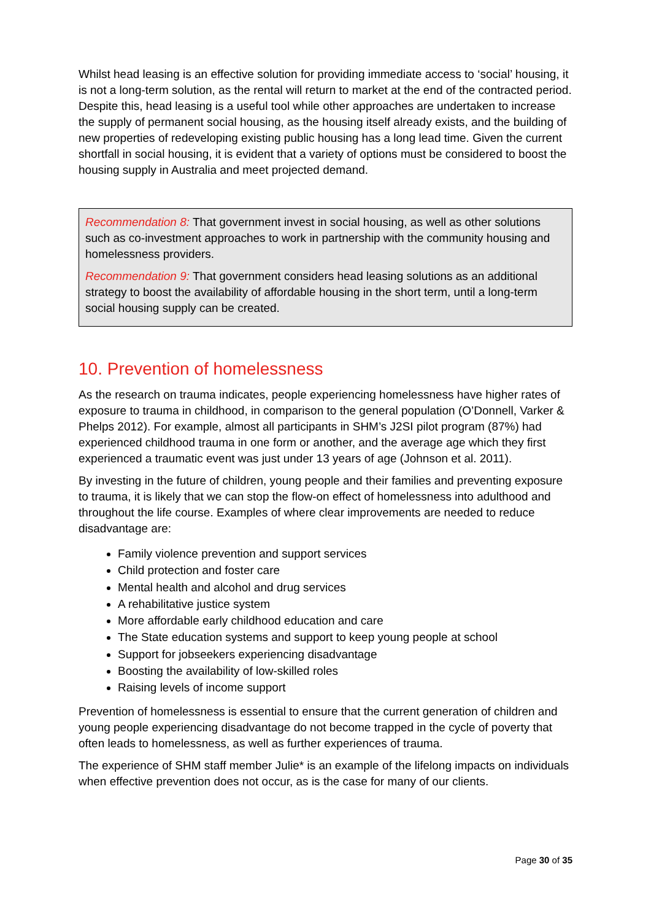Whilst head leasing is an effective solution for providing immediate access to ‘social’ housing, it is not a long-term solution, as the rental will return to market at the end of the contracted period. Despite this, head leasing is a useful tool while other approaches are undertaken to increase the supply of permanent social housing, as the housing itself already exists, and the building of new properties of redeveloping existing public housing has a long lead time. Given the current shortfall in social housing, it is evident that a variety of options must be considered to boost the housing supply in Australia and meet projected demand.
Recommendation 8: That government invest in social housing, as well as other solutions such as co-investment approaches to work in partnership with the community housing and homelessness providers.
Recommendation 9: That government considers head leasing solutions as an additional strategy to boost the availability of affordable housing in the short term, until a long-term social housing supply can be created.
10. Prevention of homelessness
As the research on trauma indicates, people experiencing homelessness have higher rates of exposure to trauma in childhood, in comparison to the general population (O’Donnell, Varker & Phelps 2012). For example, almost all participants in SHM’s J2SI pilot program (87%) had experienced childhood trauma in one form or another, and the average age which they first experienced a traumatic event was just under 13 years of age (Johnson et al. 2011).
By investing in the future of children, young people and their families and preventing exposure to trauma, it is likely that we can stop the flow-on effect of homelessness into adulthood and throughout the life course. Examples of where clear improvements are needed to reduce disadvantage are:
Family violence prevention and support services
Child protection and foster care
Mental health and alcohol and drug services
A rehabilitative justice system
More affordable early childhood education and care
The State education systems and support to keep young people at school
Support for jobseekers experiencing disadvantage
Boosting the availability of low-skilled roles
Raising levels of income support
Prevention of homelessness is essential to ensure that the current generation of children and young people experiencing disadvantage do not become trapped in the cycle of poverty that often leads to homelessness, as well as further experiences of trauma.
The experience of SHM staff member Julie* is an example of the lifelong impacts on individuals when effective prevention does not occur, as is the case for many of our clients.
Page 30 of 35